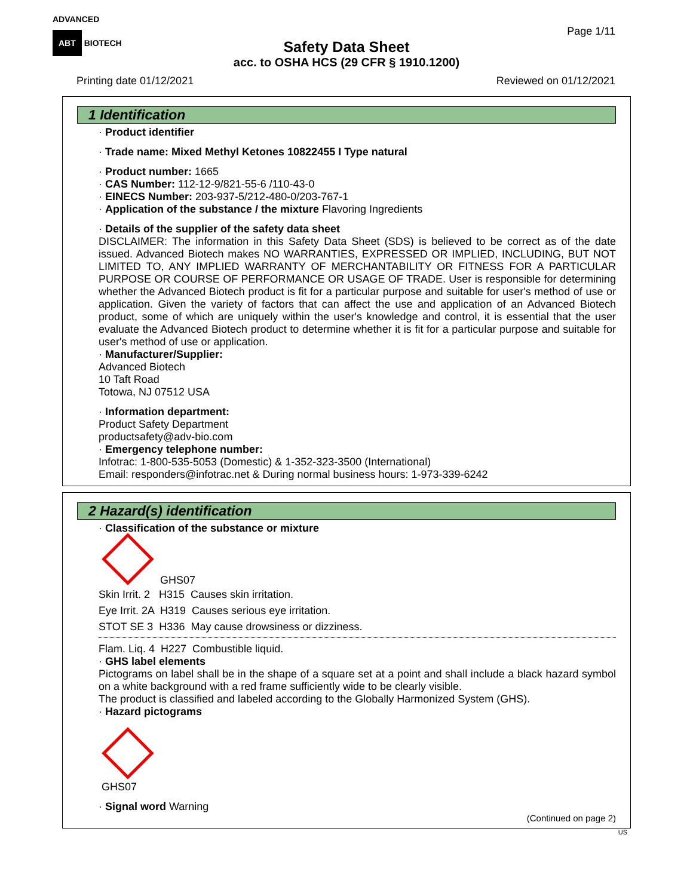ADVANCED
ABT BIOTECH
Page 1/11
Safety Data Sheet
acc. to OSHA HCS (29 CFR § 1910.1200)
Printing date 01/12/2021 Reviewed on 01/12/2021
1 Identification
· Product identifier
· Trade name: Mixed Methyl Ketones 10822455 I Type natural
· Product number: 1665
· CAS Number: 112-12-9/821-55-6 /110-43-0
· EINECS Number: 203-937-5/212-480-0/203-767-1
· Application of the substance / the mixture Flavoring Ingredients
· Details of the supplier of the safety data sheet
DISCLAIMER: The information in this Safety Data Sheet (SDS) is believed to be correct as of the date issued. Advanced Biotech makes NO WARRANTIES, EXPRESSED OR IMPLIED, INCLUDING, BUT NOT LIMITED TO, ANY IMPLIED WARRANTY OF MERCHANTABILITY OR FITNESS FOR A PARTICULAR PURPOSE OR COURSE OF PERFORMANCE OR USAGE OF TRADE. User is responsible for determining whether the Advanced Biotech product is fit for a particular purpose and suitable for user's method of use or application. Given the variety of factors that can affect the use and application of an Advanced Biotech product, some of which are uniquely within the user's knowledge and control, it is essential that the user evaluate the Advanced Biotech product to determine whether it is fit for a particular purpose and suitable for user's method of use or application.
· Manufacturer/Supplier:
Advanced Biotech
10 Taft Road
Totowa, NJ 07512 USA
· Information department:
Product Safety Department
productsafety@adv-bio.com
· Emergency telephone number:
Infotrac: 1-800-535-5053 (Domestic) & 1-352-323-3500 (International)
Email: responders@infotrac.net & During normal business hours: 1-973-339-6242
2 Hazard(s) identification
· Classification of the substance or mixture
GHS07
Skin Irrit. 2 H315 Causes skin irritation.
Eye Irrit. 2A H319 Causes serious eye irritation.
STOT SE 3 H336 May cause drowsiness or dizziness.
Flam. Liq. 4 H227 Combustible liquid.
· GHS label elements
Pictograms on label shall be in the shape of a square set at a point and shall include a black hazard symbol on a white background with a red frame sufficiently wide to be clearly visible.
The product is classified and labeled according to the Globally Harmonized System (GHS).
· Hazard pictograms
GHS07
· Signal word Warning
(Continued on page 2)
US